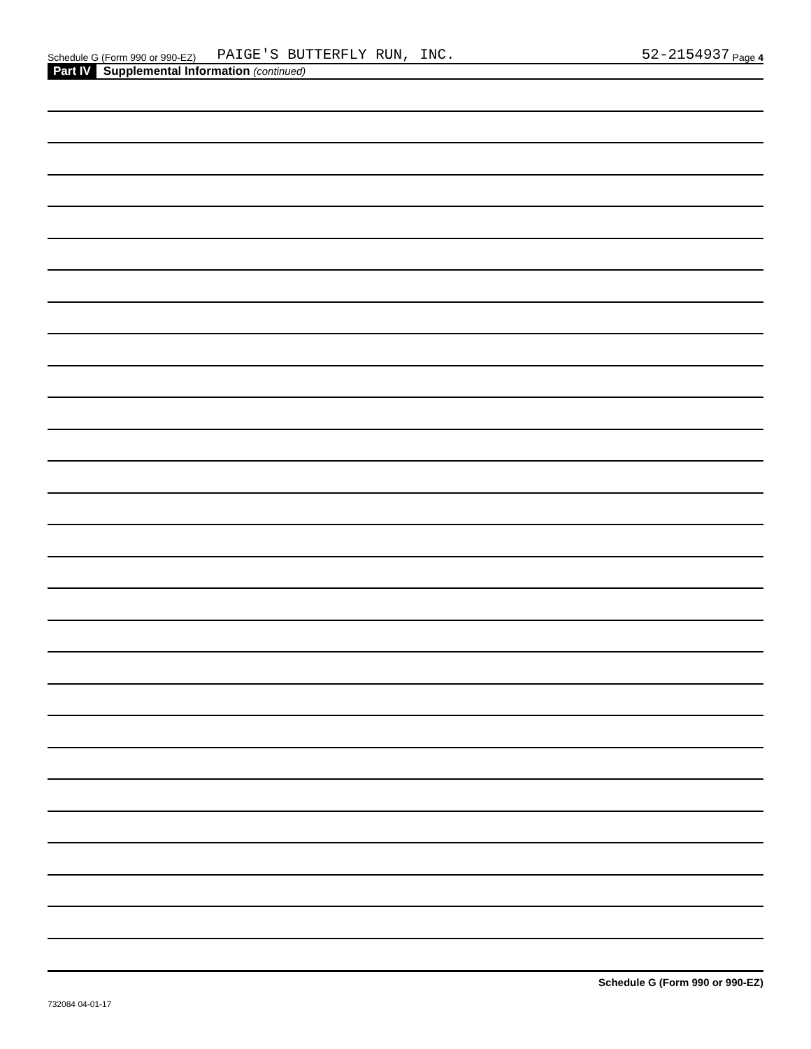Schedule G (Form 990 or 990-EZ) PAIGE'S BUTTERFLY RUN, INC. 52-2154937 Page 4
Part IV Supplemental Information (continued)
Schedule G (Form 990 or 990-EZ)
732084 04-01-17